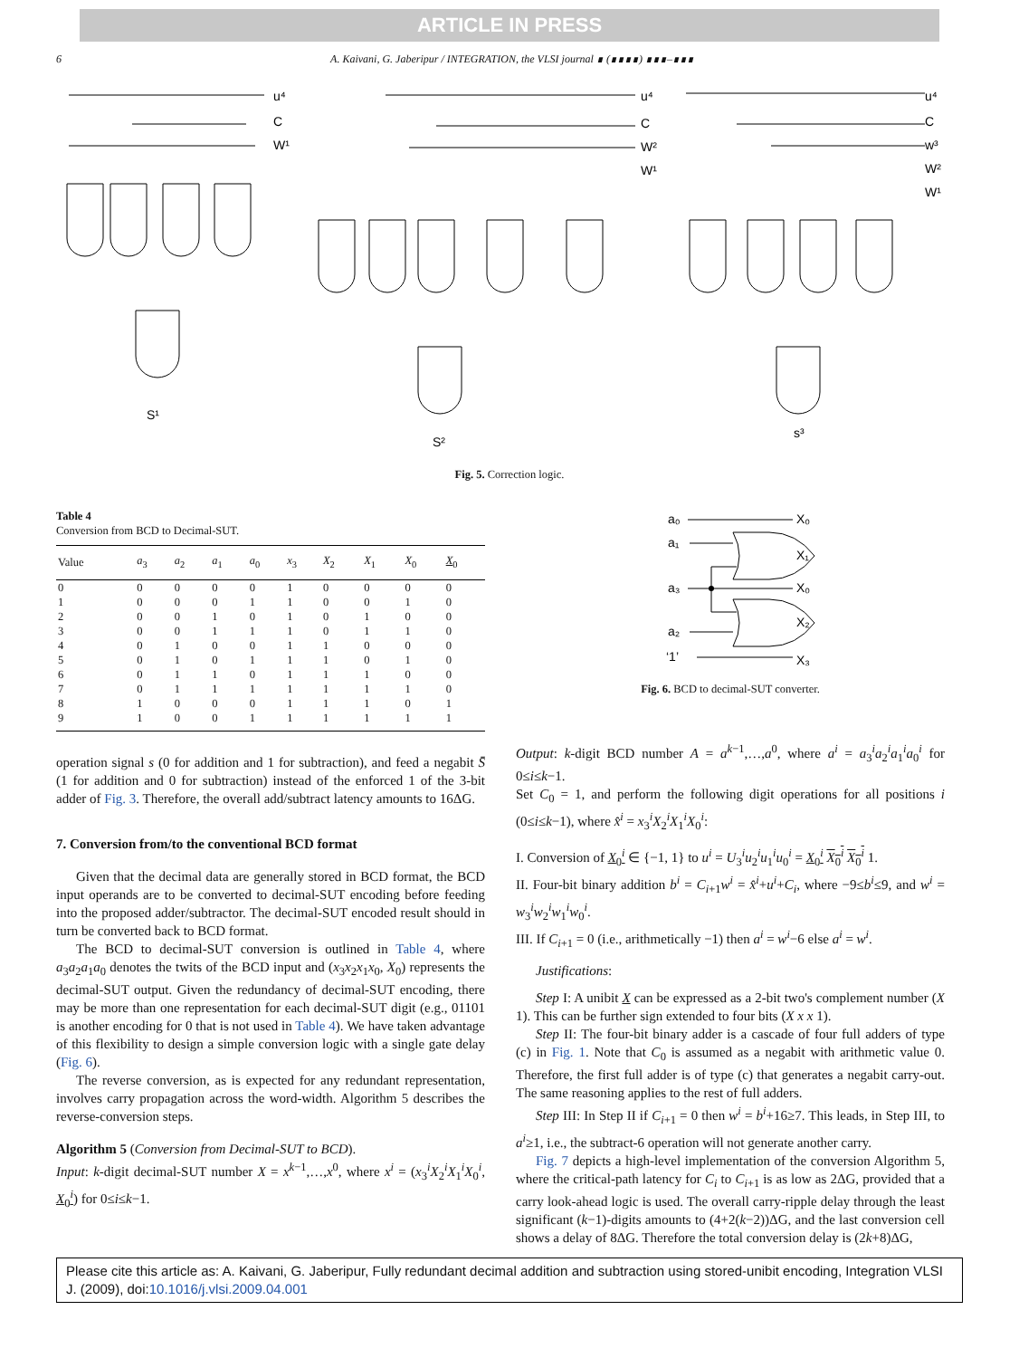ARTICLE IN PRESS
6 A. Kaivani, G. Jaberipur / INTEGRATION, the VLSI journal ∎ (∎∎∎∎) ∎∎∎–∎∎∎
u⁴
C
W¹
S¹
u⁴
C
W²
W¹
S²
u⁴
C
w³
W²
W¹
s³
Fig. 5. Correction logic.
Table 4
Conversion from BCD to Decimal-SUT.
| Value | a<sub>3</sub> | a<sub>2</sub> | a<sub>1</sub> | a<sub>0</sub> | x<sub>3</sub> | X<sub>2</sub> | X<sub>1</sub> | X<sub>0</sub> | X<sub>0</sub> |
| --- | --- | --- | --- | --- | --- | --- | --- | --- | --- |
| 0 | 0 | 0 | 0 | 0 | 1 | 0 | 0 | 0 | 0 |
| 1 | 0 | 0 | 0 | 1 | 1 | 0 | 0 | 1 | 0 |
| 2 | 0 | 0 | 1 | 0 | 1 | 0 | 1 | 0 | 0 |
| 3 | 0 | 0 | 1 | 1 | 1 | 0 | 1 | 1 | 0 |
| 4 | 0 | 1 | 0 | 0 | 1 | 1 | 0 | 0 | 0 |
| 5 | 0 | 1 | 0 | 1 | 1 | 1 | 0 | 1 | 0 |
| 6 | 0 | 1 | 1 | 0 | 1 | 1 | 1 | 0 | 0 |
| 7 | 0 | 1 | 1 | 1 | 1 | 1 | 1 | 1 | 0 |
| 8 | 1 | 0 | 0 | 0 | 1 | 1 | 1 | 0 | 1 |
| 9 | 1 | 0 | 0 | 1 | 1 | 1 | 1 | 1 | 1 |
operation signal s (0 for addition and 1 for subtraction), and feed a negabit S̄ (1 for addition and 0 for subtraction) instead of the enforced 1 of the 3-bit adder of Fig. 3. Therefore, the overall add/subtract latency amounts to 16ΔG.
7. Conversion from/to the conventional BCD format
Given that the decimal data are generally stored in BCD format, the BCD input operands are to be converted to decimal-SUT encoding before feeding into the proposed adder/subtractor. The decimal-SUT encoded result should in turn be converted back to BCD format.
The BCD to decimal-SUT conversion is outlined in Table 4, where a<sub>3</sub>a<sub>2</sub>a<sub>1</sub>a<sub>0</sub> denotes the twits of the BCD input and (x<sub>3</sub>x<sub>2</sub>x<sub>1</sub>x<sub>0</sub>, X<sub>0</sub>) represents the decimal-SUT output. Given the redundancy of decimal-SUT encoding, there may be more than one representation for each decimal-SUT digit (e.g., 01101 is another encoding for 0 that is not used in Table 4). We have taken advantage of this flexibility to design a simple conversion logic with a single gate delay (Fig. 6).
The reverse conversion, as is expected for any redundant representation, involves carry propagation across the word-width. Algorithm 5 describes the reverse-conversion steps.
Algorithm 5 (Conversion from Decimal-SUT to BCD).
Input: k-digit decimal-SUT number X = x<sup>k−1</sup>,…,x<sup>0</sup>, where x<sup>i</sup> = (x<sub>3</sub><sup>i</sup>X<sub>2</sub><sup>i</sup>X<sub>1</sub><sup>i</sup>X<sub>0</sub><sup>i</sup>, X<sub>0</sub><sup>i</sup>) for 0≤i≤k−1.
a₀
a₁
a₃
a₂
‘1’
X₀
X₁
X₀
X₂
X₃
Fig. 6. BCD to decimal-SUT converter.
Output: k-digit BCD number A = a<sup>k−1</sup>,…,a<sup>0</sup>, where a<sup>i</sup> = a<sub>3</sub><sup>i</sup>a<sub>2</sub><sup>i</sup>a<sub>1</sub><sup>i</sup>a<sub>0</sub><sup>i</sup> for 0≤i≤k−1.
Set C<sub>0</sub> = 1, and perform the following digit operations for all positions i (0≤i≤k−1), where x̂<sup>i</sup> = x<sub>3</sub><sup>i</sup>X<sub>2</sub><sup>i</sup>X<sub>1</sub><sup>i</sup>X<sub>0</sub><sup>i</sup>:
I. Conversion of X<sub>0</sub><sup>i</sup> ∈ {−1, 1} to u<sup>i</sup> = U<sub>3</sub><sup>i</sup>u<sub>2</sub><sup>i</sup>u<sub>1</sub><sup>i</sup>u<sub>0</sub><sup>i</sup> = X<sub>0</sub><sup>i</sup> X<sub>0</sub><sup>i</sup> X<sub>0</sub><sup>i</sup> 1.
II. Four-bit binary addition b<sup>i</sup> = C<sub>i+1</sub>w<sup>i</sup> = x̂<sup>i</sup>+u<sup>i</sup>+C<sub>i</sub>, where −9≤b<sup>i</sup>≤9, and w<sup>i</sup> = w<sub>3</sub><sup>i</sup>w<sub>2</sub><sup>i</sup>w<sub>1</sub><sup>i</sup>w<sub>0</sub><sup>i</sup>.
III. If C<sub>i+1</sub> = 0 (i.e., arithmetically −1) then a<sup>i</sup> = w<sup>i</sup>−6 else a<sup>i</sup> = w<sup>i</sup>.
Justifications:
Step I: A unibit X can be expressed as a 2-bit two's complement number (X 1). This can be further sign extended to four bits (X x x 1).
Step II: The four-bit binary adder is a cascade of four full adders of type (c) in Fig. 1. Note that C<sub>0</sub> is assumed as a negabit with arithmetic value 0. Therefore, the first full adder is of type (c) that generates a negabit carry-out. The same reasoning applies to the rest of full adders.
Step III: In Step II if C<sub>i+1</sub> = 0 then w<sup>i</sup> = b<sup>i</sup>+16≥7. This leads, in Step III, to a<sup>i</sup>≥1, i.e., the subtract-6 operation will not generate another carry.
Fig. 7 depicts a high-level implementation of the conversion Algorithm 5, where the critical-path latency for C<sub>i</sub> to C<sub>i+1</sub> is as low as 2ΔG, provided that a carry look-ahead logic is used. The overall carry-ripple delay through the least significant (k−1)-digits amounts to (4+2(k−2))ΔG, and the last conversion cell shows a delay of 8ΔG. Therefore the total conversion delay is (2k+8)ΔG,
Please cite this article as: A. Kaivani, G. Jaberipur, Fully redundant decimal addition and subtraction using stored-unibit encoding, Integration VLSI J. (2009), doi:10.1016/j.vlsi.2009.04.001